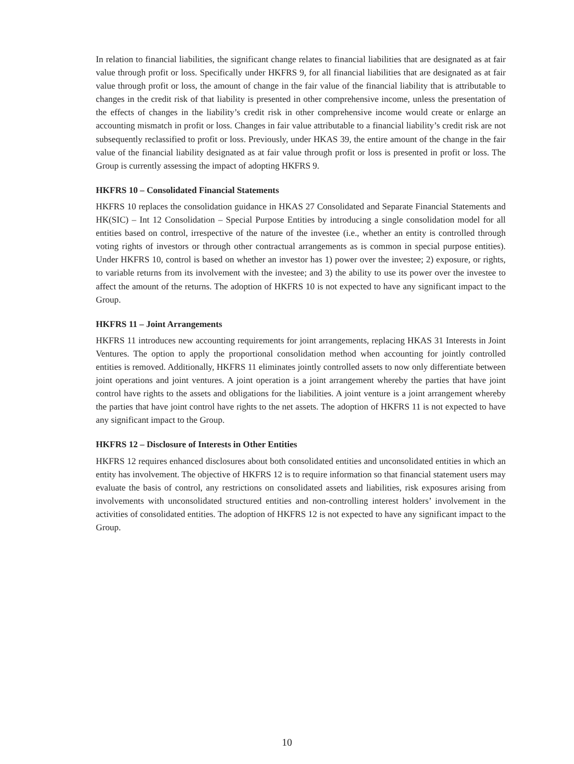In relation to financial liabilities, the significant change relates to financial liabilities that are designated as at fair value through profit or loss. Specifically under HKFRS 9, for all financial liabilities that are designated as at fair value through profit or loss, the amount of change in the fair value of the financial liability that is attributable to changes in the credit risk of that liability is presented in other comprehensive income, unless the presentation of the effects of changes in the liability’s credit risk in other comprehensive income would create or enlarge an accounting mismatch in profit or loss. Changes in fair value attributable to a financial liability’s credit risk are not subsequently reclassified to profit or loss. Previously, under HKAS 39, the entire amount of the change in the fair value of the financial liability designated as at fair value through profit or loss is presented in profit or loss. The Group is currently assessing the impact of adopting HKFRS 9.
HKFRS 10 – Consolidated Financial Statements
HKFRS 10 replaces the consolidation guidance in HKAS 27 Consolidated and Separate Financial Statements and HK(SIC) – Int 12 Consolidation – Special Purpose Entities by introducing a single consolidation model for all entities based on control, irrespective of the nature of the investee (i.e., whether an entity is controlled through voting rights of investors or through other contractual arrangements as is common in special purpose entities). Under HKFRS 10, control is based on whether an investor has 1) power over the investee; 2) exposure, or rights, to variable returns from its involvement with the investee; and 3) the ability to use its power over the investee to affect the amount of the returns. The adoption of HKFRS 10 is not expected to have any significant impact to the Group.
HKFRS 11 – Joint Arrangements
HKFRS 11 introduces new accounting requirements for joint arrangements, replacing HKAS 31 Interests in Joint Ventures. The option to apply the proportional consolidation method when accounting for jointly controlled entities is removed. Additionally, HKFRS 11 eliminates jointly controlled assets to now only differentiate between joint operations and joint ventures. A joint operation is a joint arrangement whereby the parties that have joint control have rights to the assets and obligations for the liabilities. A joint venture is a joint arrangement whereby the parties that have joint control have rights to the net assets. The adoption of HKFRS 11 is not expected to have any significant impact to the Group.
HKFRS 12 – Disclosure of Interests in Other Entities
HKFRS 12 requires enhanced disclosures about both consolidated entities and unconsolidated entities in which an entity has involvement. The objective of HKFRS 12 is to require information so that financial statement users may evaluate the basis of control, any restrictions on consolidated assets and liabilities, risk exposures arising from involvements with unconsolidated structured entities and non-controlling interest holders’ involvement in the activities of consolidated entities. The adoption of HKFRS 12 is not expected to have any significant impact to the Group.
10